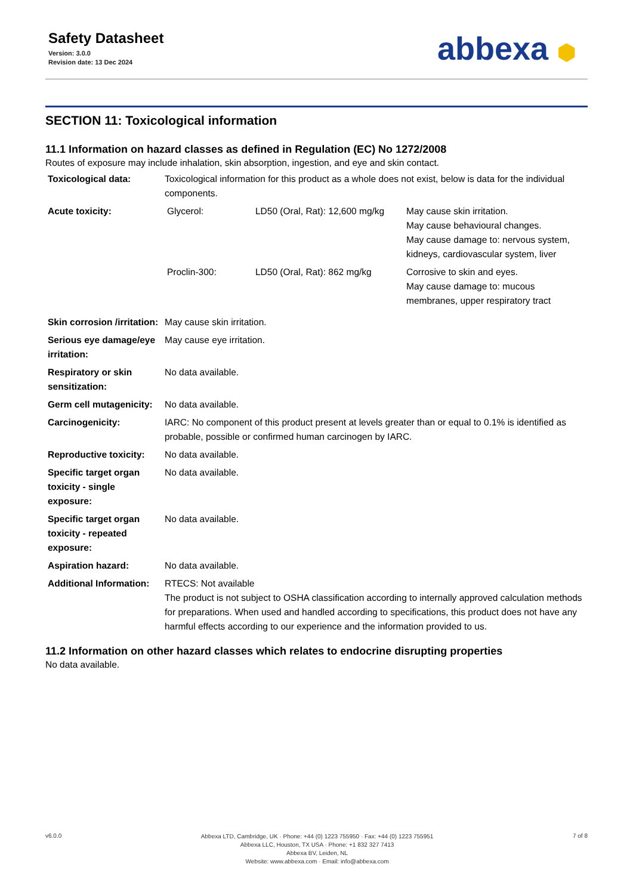Safety Datasheet
Version: 3.0.0
Revision date: 13 Dec 2024
abbexa ⬢
SECTION 11: Toxicological information
11.1 Information on hazard classes as defined in Regulation (EC) No 1272/2008
Routes of exposure may include inhalation, skin absorption, ingestion, and eye and skin contact.
| Toxicological data: | Toxicological information for this product as a whole does not exist, below is data for the individual components. |
| Acute toxicity: | / Glycerol: / LD50 (Oral, Rat): 12,600 mg/kg / May cause skin irritation. May cause behavioural changes. May cause damage to: nervous system, kidneys, cardiovascular system, liver / / Proclin-300: / LD50 (Oral, Rat): 862 mg/kg / Corrosive to skin and eyes. May cause damage to: mucous membranes, upper respiratory tract / |
| Skin corrosion /irritation: | May cause skin irritation. |
| Serious eye damage/eye irritation: | May cause eye irritation. |
| Respiratory or skin sensitization: | No data available. |
| Germ cell mutagenicity: | No data available. |
| Carcinogenicity: | IARC: No component of this product present at levels greater than or equal to 0.1% is identified as probable, possible or confirmed human carcinogen by IARC. |
| Reproductive toxicity: | No data available. |
| Specific target organ toxicity - single exposure: | No data available. |
| Specific target organ toxicity - repeated exposure: | No data available. |
| Aspiration hazard: | No data available. |
| Additional Information: | RTECS: Not available The product is not subject to OSHA classification according to internally approved calculation methods for preparations. When used and handled according to specifications, this product does not have any harmful effects according to our experience and the information provided to us. |
11.2 Information on other hazard classes which relates to endocrine disrupting properties
No data available.
v6.0.0
Abbexa LTD, Cambridge, UK · Phone: +44 (0) 1223 755950 · Fax: +44 (0) 1223 755951
Abbexa LLC, Houston, TX USA · Phone: +1 832 327 7413
Abbexa BV, Leiden, NL
Website: www.abbexa.com · Email: info@abbexa.com
7 of 8